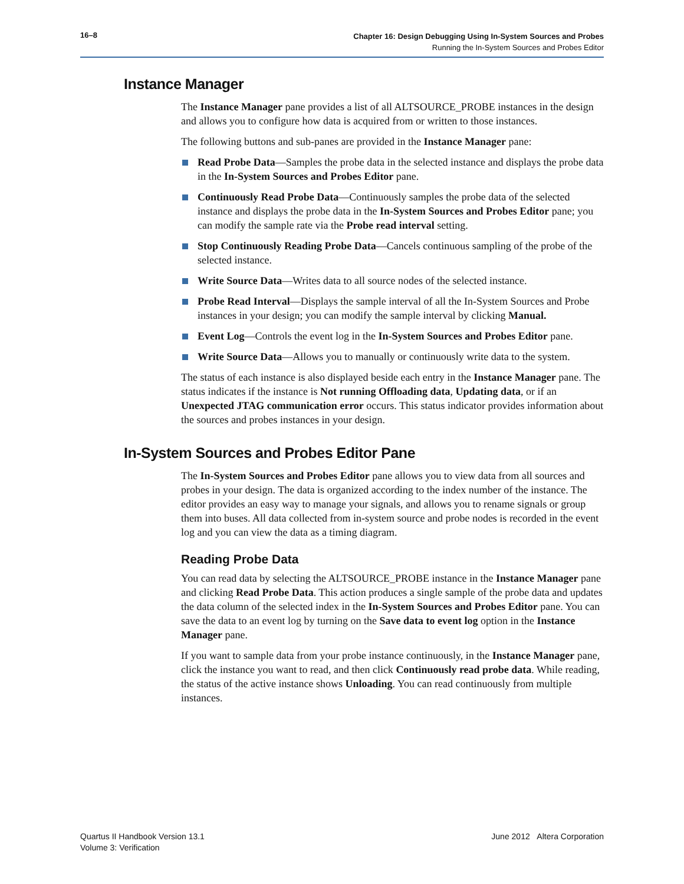16–8
Chapter 16: Design Debugging Using In-System Sources and Probes
Running the In-System Sources and Probes Editor
Instance Manager
The Instance Manager pane provides a list of all ALTSOURCE_PROBE instances in the design and allows you to configure how data is acquired from or written to those instances.
The following buttons and sub-panes are provided in the Instance Manager pane:
Read Probe Data—Samples the probe data in the selected instance and displays the probe data in the In-System Sources and Probes Editor pane.
Continuously Read Probe Data—Continuously samples the probe data of the selected instance and displays the probe data in the In-System Sources and Probes Editor pane; you can modify the sample rate via the Probe read interval setting.
Stop Continuously Reading Probe Data—Cancels continuous sampling of the probe of the selected instance.
Write Source Data—Writes data to all source nodes of the selected instance.
Probe Read Interval—Displays the sample interval of all the In-System Sources and Probe instances in your design; you can modify the sample interval by clicking Manual.
Event Log—Controls the event log in the In-System Sources and Probes Editor pane.
Write Source Data—Allows you to manually or continuously write data to the system.
The status of each instance is also displayed beside each entry in the Instance Manager pane. The status indicates if the instance is Not running Offloading data, Updating data, or if an Unexpected JTAG communication error occurs. This status indicator provides information about the sources and probes instances in your design.
In-System Sources and Probes Editor Pane
The In-System Sources and Probes Editor pane allows you to view data from all sources and probes in your design. The data is organized according to the index number of the instance. The editor provides an easy way to manage your signals, and allows you to rename signals or group them into buses. All data collected from in-system source and probe nodes is recorded in the event log and you can view the data as a timing diagram.
Reading Probe Data
You can read data by selecting the ALTSOURCE_PROBE instance in the Instance Manager pane and clicking Read Probe Data. This action produces a single sample of the probe data and updates the data column of the selected index in the In-System Sources and Probes Editor pane. You can save the data to an event log by turning on the Save data to event log option in the Instance Manager pane.
If you want to sample data from your probe instance continuously, in the Instance Manager pane, click the instance you want to read, and then click Continuously read probe data. While reading, the status of the active instance shows Unloading. You can read continuously from multiple instances.
Quartus II Handbook Version 13.1
Volume 3: Verification
June 2012 Altera Corporation